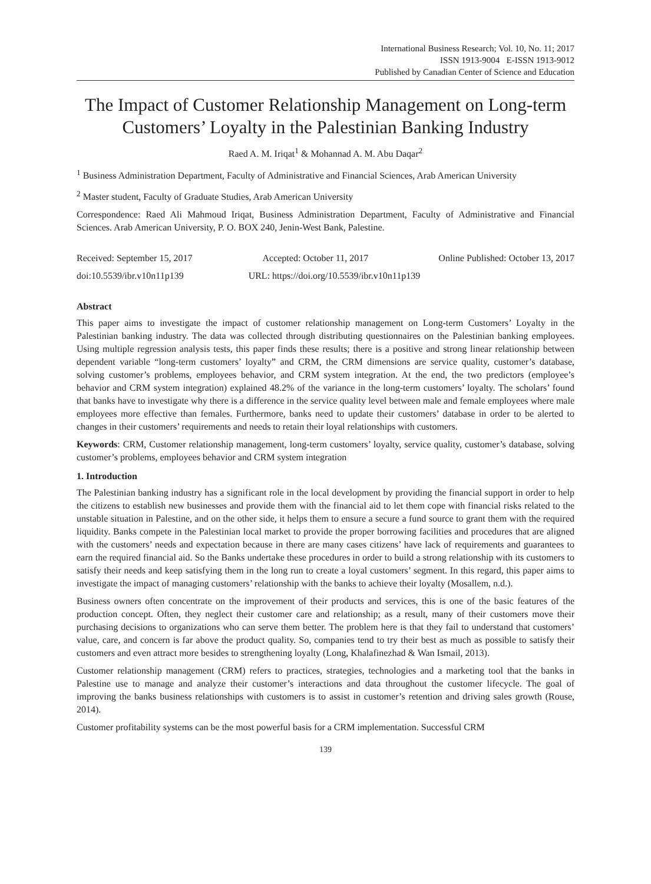International Business Research; Vol. 10, No. 11; 2017
ISSN 1913-9004 E-ISSN 1913-9012
Published by Canadian Center of Science and Education
The Impact of Customer Relationship Management on Long-term Customers’ Loyalty in the Palestinian Banking Industry
Raed A. M. Iriqat<sup>1</sup> & Mohannad A. M. Abu Daqar<sup>2</sup>
<sup>1</sup> Business Administration Department, Faculty of Administrative and Financial Sciences, Arab American University
<sup>2</sup> Master student, Faculty of Graduate Studies, Arab American University
Correspondence: Raed Ali Mahmoud Iriqat, Business Administration Department, Faculty of Administrative and Financial Sciences. Arab American University, P. O. BOX 240, Jenin-West Bank, Palestine.
Received: September 15, 2017 Accepted: October 11, 2017 Online Published: October 13, 2017
doi:10.5539/ibr.v10n11p139 URL: https://doi.org/10.5539/ibr.v10n11p139
Abstract
This paper aims to investigate the impact of customer relationship management on Long-term Customers’ Loyalty in the Palestinian banking industry. The data was collected through distributing questionnaires on the Palestinian banking employees. Using multiple regression analysis tests, this paper finds these results; there is a positive and strong linear relationship between dependent variable “long-term customers’ loyalty” and CRM, the CRM dimensions are service quality, customer’s database, solving customer’s problems, employees behavior, and CRM system integration. At the end, the two predictors (employee’s behavior and CRM system integration) explained 48.2% of the variance in the long-term customers’ loyalty. The scholars’ found that banks have to investigate why there is a difference in the service quality level between male and female employees where male employees more effective than females. Furthermore, banks need to update their customers’ database in order to be alerted to changes in their customers’ requirements and needs to retain their loyal relationships with customers.
Keywords: CRM, Customer relationship management, long-term customers’ loyalty, service quality, customer’s database, solving customer’s problems, employees behavior and CRM system integration
1. Introduction
The Palestinian banking industry has a significant role in the local development by providing the financial support in order to help the citizens to establish new businesses and provide them with the financial aid to let them cope with financial risks related to the unstable situation in Palestine, and on the other side, it helps them to ensure a secure a fund source to grant them with the required liquidity. Banks compete in the Palestinian local market to provide the proper borrowing facilities and procedures that are aligned with the customers’ needs and expectation because in there are many cases citizens’ have lack of requirements and guarantees to earn the required financial aid. So the Banks undertake these procedures in order to build a strong relationship with its customers to satisfy their needs and keep satisfying them in the long run to create a loyal customers’ segment. In this regard, this paper aims to investigate the impact of managing customers’ relationship with the banks to achieve their loyalty (Mosallem, n.d.).
Business owners often concentrate on the improvement of their products and services, this is one of the basic features of the production concept. Often, they neglect their customer care and relationship; as a result, many of their customers move their purchasing decisions to organizations who can serve them better. The problem here is that they fail to understand that customers’ value, care, and concern is far above the product quality. So, companies tend to try their best as much as possible to satisfy their customers and even attract more besides to strengthening loyalty (Long, Khalafinezhad & Wan Ismail, 2013).
Customer relationship management (CRM) refers to practices, strategies, technologies and a marketing tool that the banks in Palestine use to manage and analyze their customer’s interactions and data throughout the customer lifecycle. The goal of improving the banks business relationships with customers is to assist in customer’s retention and driving sales growth (Rouse, 2014).
Customer profitability systems can be the most powerful basis for a CRM implementation. Successful CRM
139